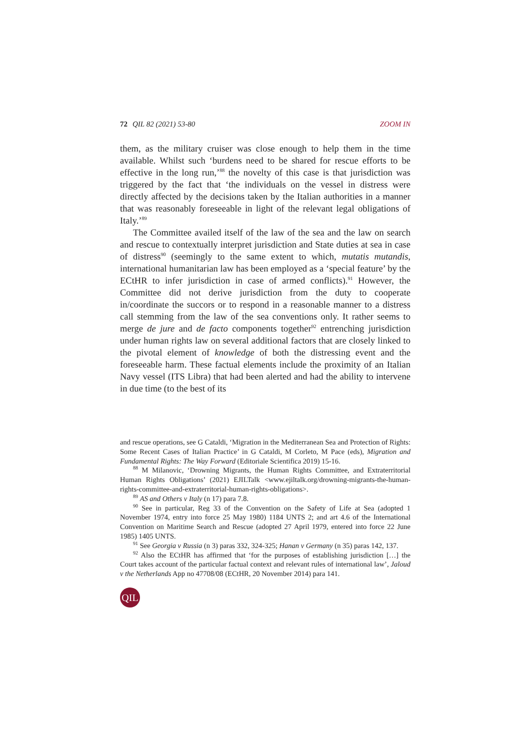72 QIL 82 (2021) 53-80 ZOOM IN
them, as the military cruiser was close enough to help them in the time available. Whilst such ‘burdens need to be shared for rescue efforts to be effective in the long run,’<sup>88</sup> the novelty of this case is that jurisdiction was triggered by the fact that ‘the individuals on the vessel in distress were directly affected by the decisions taken by the Italian authorities in a manner that was reasonably foreseeable in light of the relevant legal obligations of Italy.’<sup>89</sup>
The Committee availed itself of the law of the sea and the law on search and rescue to contextually interpret jurisdiction and State duties at sea in case of distress<sup>90</sup> (seemingly to the same extent to which, mutatis mutandis, international humanitarian law has been employed as a ‘special feature’ by the ECtHR to infer jurisdiction in case of armed conflicts).<sup>91</sup> However, the Committee did not derive jurisdiction from the duty to cooperate in/coordinate the succors or to respond in a reasonable manner to a distress call stemming from the law of the sea conventions only. It rather seems to merge de jure and de facto components together<sup>92</sup> entrenching jurisdiction under human rights law on several additional factors that are closely linked to the pivotal element of knowledge of both the distressing event and the foreseeable harm. These factual elements include the proximity of an Italian Navy vessel (ITS Libra) that had been alerted and had the ability to intervene in due time (to the best of its
and rescue operations, see G Cataldi, ‘Migration in the Mediterranean Sea and Protection of Rights: Some Recent Cases of Italian Practice’ in G Cataldi, M Corleto, M Pace (eds), Migration and Fundamental Rights: The Way Forward (Editoriale Scientifica 2019) 15-16.
<sup>88</sup> M Milanovic, ‘Drowning Migrants, the Human Rights Committee, and Extraterritorial Human Rights Obligations’ (2021) EJILTalk <www.ejiltalk.org/drowning-migrants-the-human-rights-committee-and-extraterritorial-human-rights-obligations>.
<sup>89</sup> AS and Others v Italy (n 17) para 7.8.
<sup>90</sup> See in particular, Reg 33 of the Convention on the Safety of Life at Sea (adopted 1 November 1974, entry into force 25 May 1980) 1184 UNTS 2; and art 4.6 of the International Convention on Maritime Search and Rescue (adopted 27 April 1979, entered into force 22 June 1985) 1405 UNTS.
<sup>91</sup> See Georgia v Russia (n 3) paras 332, 324-325; Hanan v Germany (n 35) paras 142, 137.
<sup>92</sup> Also the ECtHR has affirmed that ‘for the purposes of establishing jurisdiction […] the Court takes account of the particular factual context and relevant rules of international law’, Jaloud v the Netherlands App no 47708/08 (ECtHR, 20 November 2014) para 141.
QIL